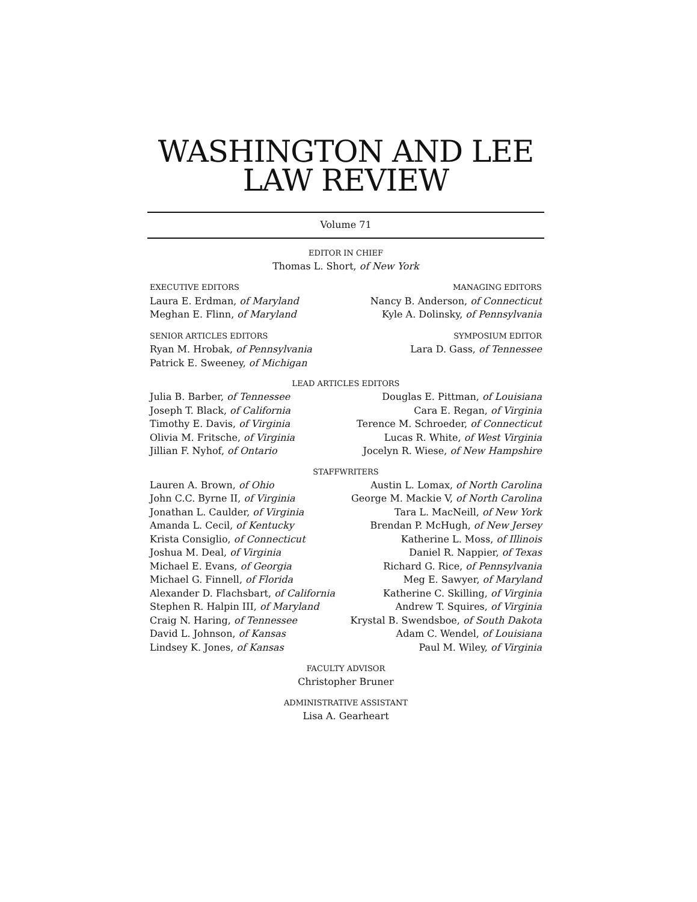WASHINGTON AND LEE
LAW REVIEW
Volume 71
EDITOR IN CHIEF
Thomas L. Short, of New York
EXECUTIVE EDITORS
Laura E. Erdman, of Maryland
Meghan E. Flinn, of Maryland
MANAGING EDITORS
Nancy B. Anderson, of Connecticut
Kyle A. Dolinsky, of Pennsylvania
SENIOR ARTICLES EDITORS
Ryan M. Hrobak, of Pennsylvania
Patrick E. Sweeney, of Michigan
SYMPOSIUM EDITOR
Lara D. Gass, of Tennessee
LEAD ARTICLES EDITORS
Julia B. Barber, of Tennessee
Joseph T. Black, of California
Timothy E. Davis, of Virginia
Olivia M. Fritsche, of Virginia
Jillian F. Nyhof, of Ontario
Douglas E. Pittman, of Louisiana
Cara E. Regan, of Virginia
Terence M. Schroeder, of Connecticut
Lucas R. White, of West Virginia
Jocelyn R. Wiese, of New Hampshire
STAFFWRITERS
Lauren A. Brown, of Ohio
John C.C. Byrne II, of Virginia
Jonathan L. Caulder, of Virginia
Amanda L. Cecil, of Kentucky
Krista Consiglio, of Connecticut
Joshua M. Deal, of Virginia
Michael E. Evans, of Georgia
Michael G. Finnell, of Florida
Alexander D. Flachsbart, of California
Stephen R. Halpin III, of Maryland
Craig N. Haring, of Tennessee
David L. Johnson, of Kansas
Lindsey K. Jones, of Kansas
Austin L. Lomax, of North Carolina
George M. Mackie V, of North Carolina
Tara L. MacNeill, of New York
Brendan P. McHugh, of New Jersey
Katherine L. Moss, of Illinois
Daniel R. Nappier, of Texas
Richard G. Rice, of Pennsylvania
Meg E. Sawyer, of Maryland
Katherine C. Skilling, of Virginia
Andrew T. Squires, of Virginia
Krystal B. Swendsboe, of South Dakota
Adam C. Wendel, of Louisiana
Paul M. Wiley, of Virginia
FACULTY ADVISOR
Christopher Bruner
ADMINISTRATIVE ASSISTANT
Lisa A. Gearheart